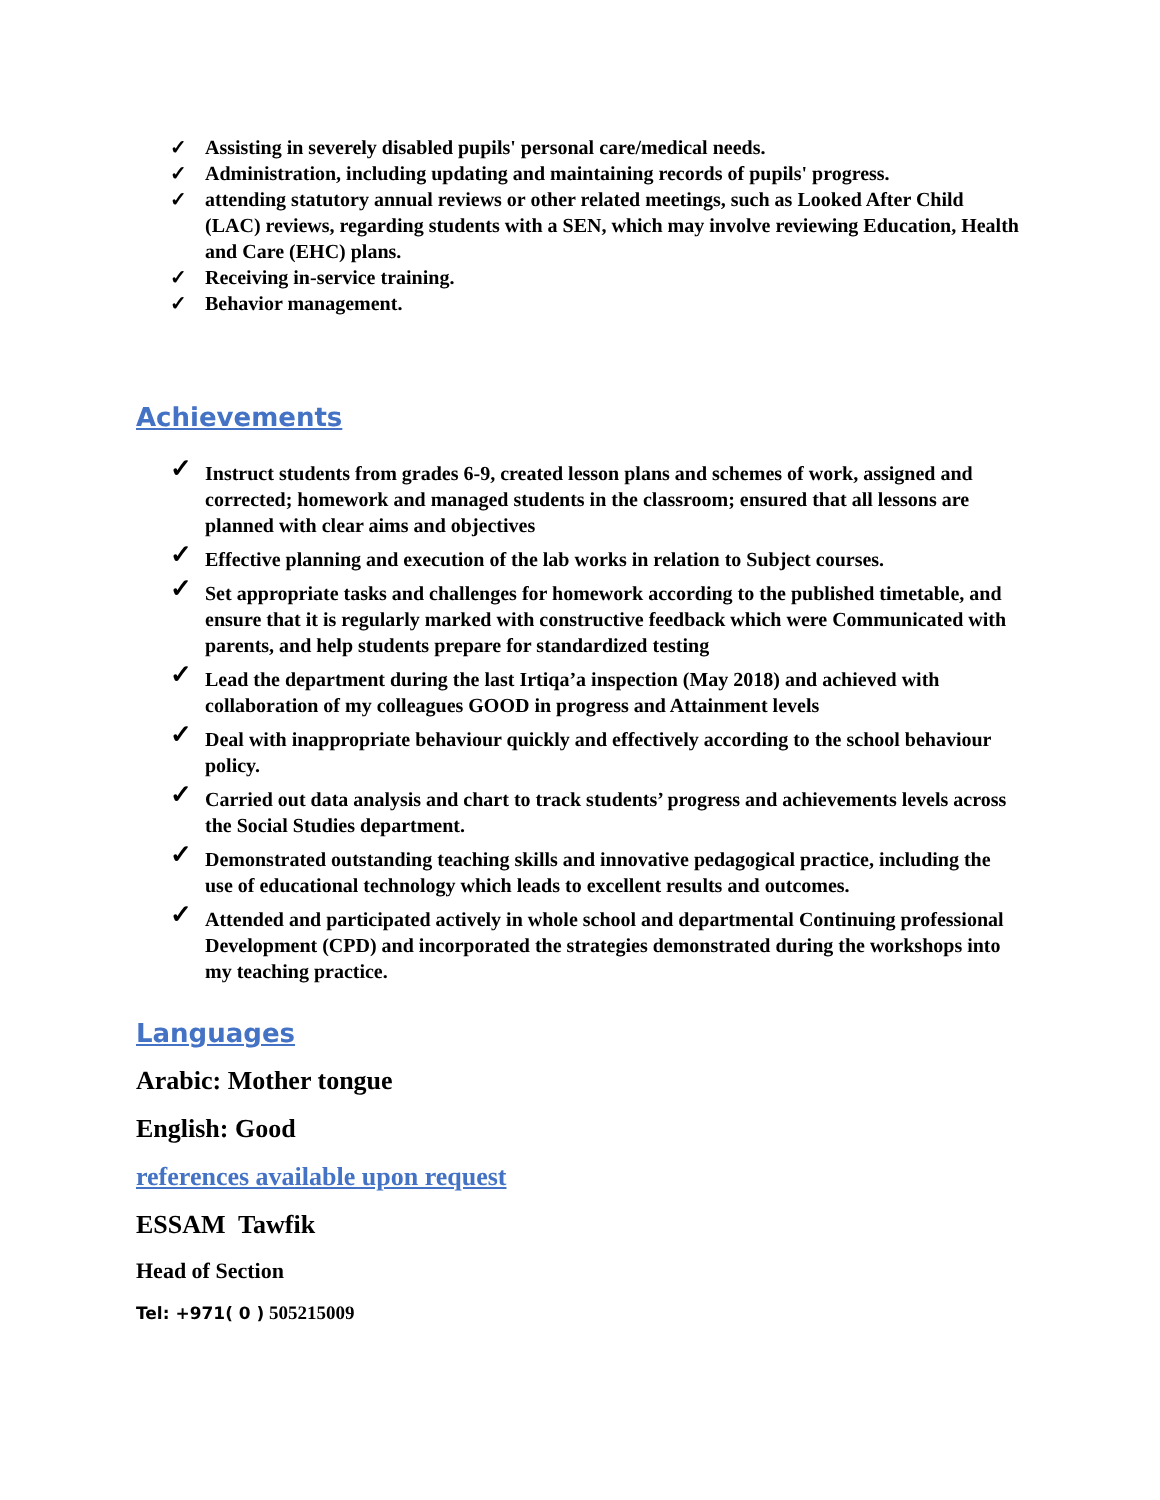✓ Assisting in severely disabled pupils' personal care/medical needs.
✓ Administration, including updating and maintaining records of pupils' progress.
✓ attending statutory annual reviews or other related meetings, such as Looked After Child (LAC) reviews, regarding students with a SEN, which may involve reviewing Education, Health and Care (EHC) plans.
✓ Receiving in-service training.
✓ Behavior management.
Achievements
✓ Instruct students from grades 6-9, created lesson plans and schemes of work, assigned and corrected; homework and managed students in the classroom; ensured that all lessons are planned with clear aims and objectives
✓ Effective planning and execution of the lab works in relation to Subject courses.
✓ Set appropriate tasks and challenges for homework according to the published timetable, and ensure that it is regularly marked with constructive feedback which were Communicated with parents, and help students prepare for standardized testing
✓ Lead the department during the last Irtiqa’a inspection (May 2018) and achieved with collaboration of my colleagues GOOD in progress and Attainment levels
✓ Deal with inappropriate behaviour quickly and effectively according to the school behaviour policy.
✓ Carried out data analysis and chart to track students’ progress and achievements levels across the Social Studies department.
✓ Demonstrated outstanding teaching skills and innovative pedagogical practice, including the use of educational technology which leads to excellent results and outcomes.
✓ Attended and participated actively in whole school and departmental Continuing professional Development (CPD) and incorporated the strategies demonstrated during the workshops into my teaching practice.
Languages
Arabic: Mother tongue
English: Good
references available upon request
ESSAM Tawfik
Head of Section
Tel: +971( 0 ) 505215009